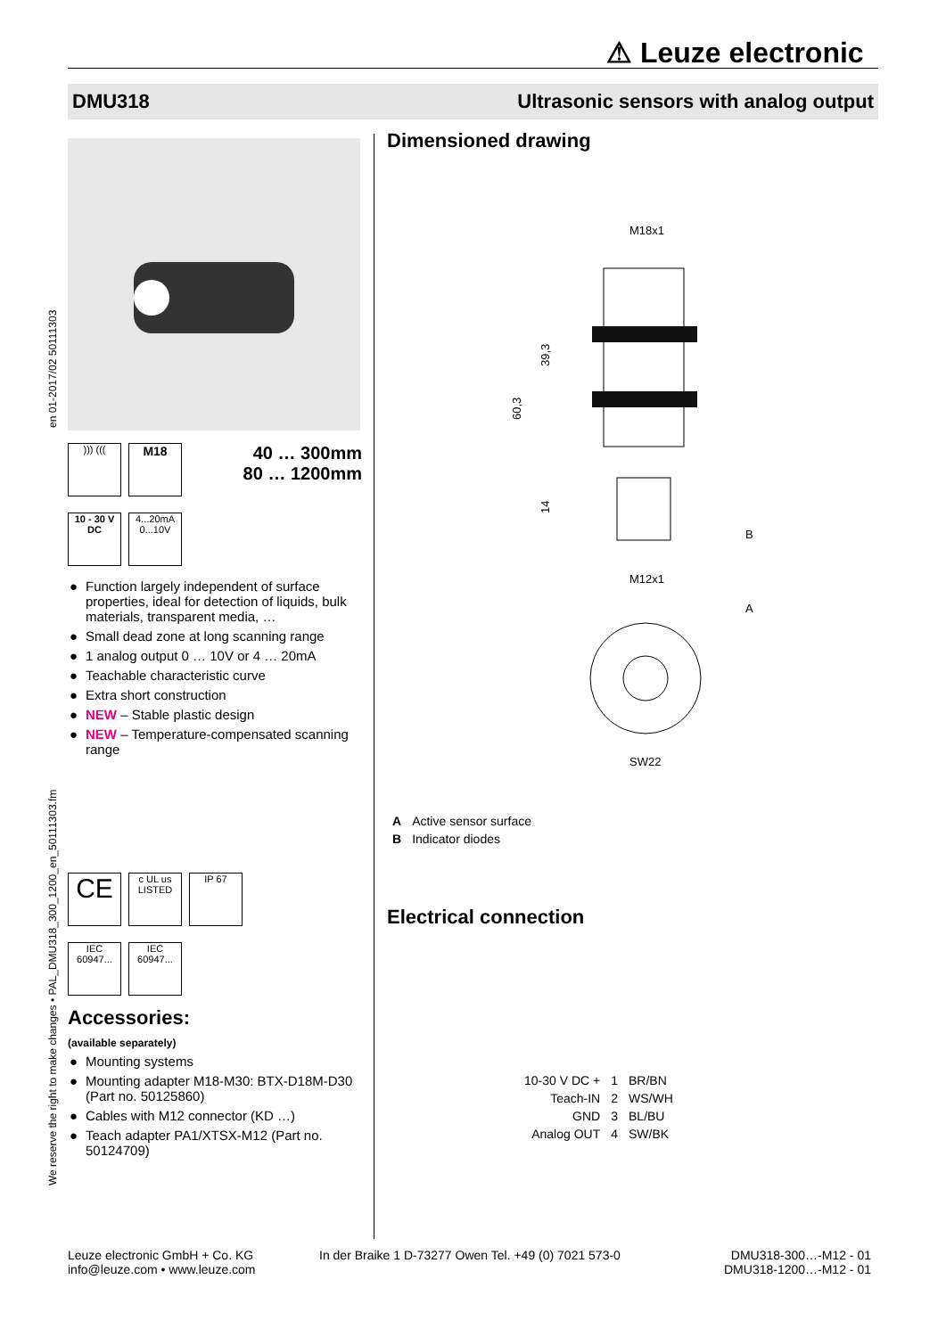⚠ Leuze electronic
DMU318 Ultrasonic sensors with analog output
en 01-2017/02 50111303
We reserve the right to make changes • PAL_DMU318_300_1200_en_50111303.fm
))) ((( M18
10 - 30 V
DC 4...20mA 0...10V
40 … 300mm
80 … 1200mm
● Function largely independent of surface properties, ideal for detection of liquids, bulk materials, transparent media, …
● Small dead zone at long scanning range
● 1 analog output 0 … 10V or 4 … 20mA
● Teachable characteristic curve
● Extra short construction
● NEW – Stable plastic design
● NEW – Temperature-compensated scanning range
CE c UL us
LISTED IP 67
IEC 60947... IEC 60947...
Accessories:
(available separately)
● Mounting systems
● Mounting adapter M18-M30: BTX-D18M-D30 (Part no. 50125860)
● Cables with M12 connector (KD …)
● Teach adapter PA1/XTSX-M12 (Part no. 50124709)
Dimensioned drawing
M18x1
60,3
39,3
14
M12x1
B
A
SW22
| A | Active sensor surface |
| B | Indicator diodes |
Electrical connection
| 10-30 V DC + | 1 | BR/BN |
| Teach-IN | 2 | WS/WH |
| GND | 3 | BL/BU |
| Analog OUT | 4 | SW/BK |
Leuze electronic GmbH + Co. KG
info@leuze.com • www.leuze.com
In der Braike 1 D-73277 Owen Tel. +49 (0) 7021 573-0
DMU318-300…-M12 - 01
DMU318-1200…-M12 - 01